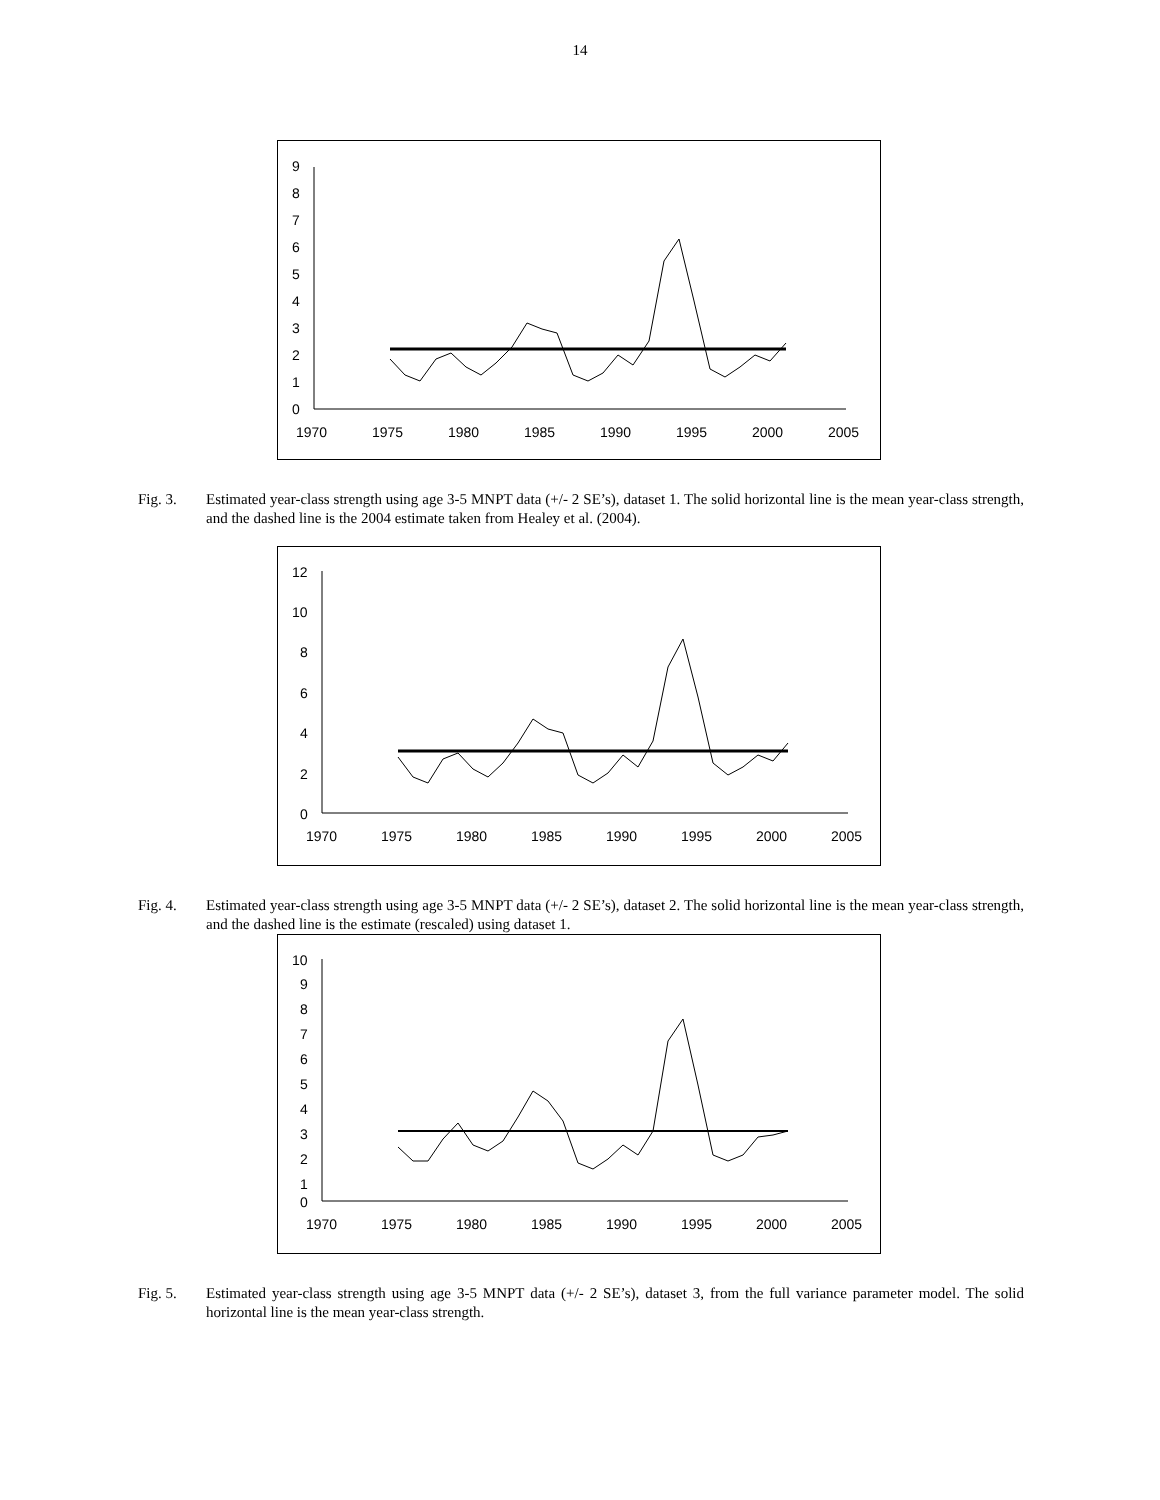14
9
8
7
6
5
4
3
2
1
0
1970
1975
1980
1985
1990
1995
2000
2005
Fig. 3. Estimated year-class strength using age 3-5 MNPT data (+/- 2 SE’s), dataset 1. The solid horizontal line is the mean year-class strength, and the dashed line is the 2004 estimate taken from Healey et al. (2004).
12
10
8
6
4
2
0
1970
1975
1980
1985
1990
1995
2000
2005
Fig. 4. Estimated year-class strength using age 3-5 MNPT data (+/- 2 SE’s), dataset 2. The solid horizontal line is the mean year-class strength, and the dashed line is the estimate (rescaled) using dataset 1.
10
9
8
7
6
5
4
3
2
1
0
1970
1975
1980
1985
1990
1995
2000
2005
Fig. 5. Estimated year-class strength using age 3-5 MNPT data (+/- 2 SE’s), dataset 3, from the full variance parameter model. The solid horizontal line is the mean year-class strength.